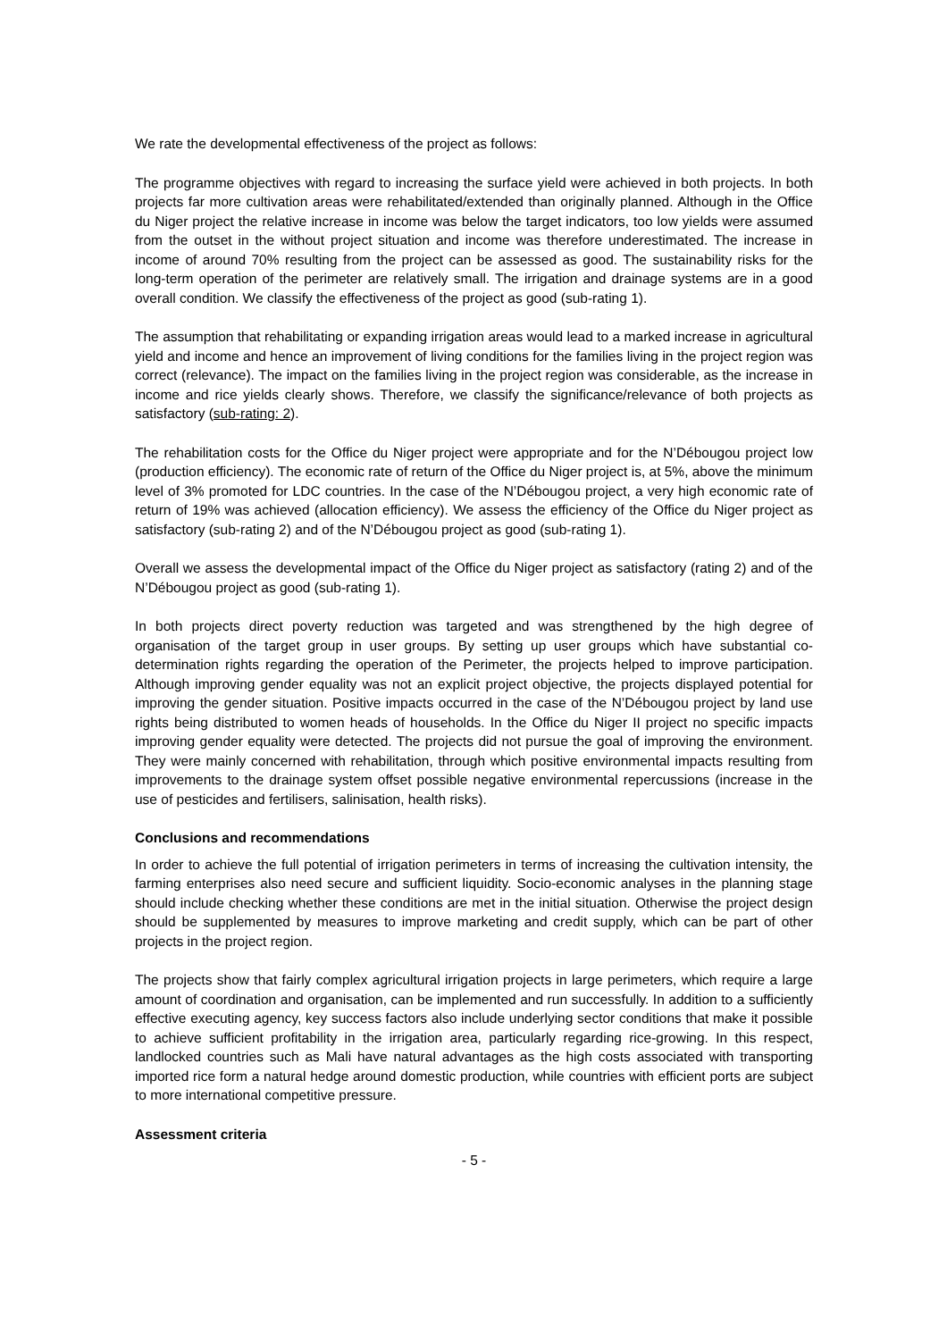We rate the developmental effectiveness of the project as follows:
The programme objectives with regard to increasing the surface yield were achieved in both projects. In both projects far more cultivation areas were rehabilitated/extended than originally planned. Although in the Office du Niger project the relative increase in income was below the target indicators, too low yields were assumed from the outset in the without project situation and income was therefore underestimated. The increase in income of around 70% resulting from the project can be assessed as good. The sustainability risks for the long-term operation of the perimeter are relatively small. The irrigation and drainage systems are in a good overall condition. We classify the effectiveness of the project as good (sub-rating 1).
The assumption that rehabilitating or expanding irrigation areas would lead to a marked increase in agricultural yield and income and hence an improvement of living conditions for the families living in the project region was correct (relevance). The impact on the families living in the project region was considerable, as the increase in income and rice yields clearly shows. Therefore, we classify the significance/relevance of both projects as satisfactory (sub-rating: 2).
The rehabilitation costs for the Office du Niger project were appropriate and for the N’Débougou project low (production efficiency). The economic rate of return of the Office du Niger project is, at 5%, above the minimum level of 3% promoted for LDC countries. In the case of the N’Débougou project, a very high economic rate of return of 19% was achieved (allocation efficiency). We assess the efficiency of the Office du Niger project as satisfactory (sub-rating 2) and of the N’Débougou project as good (sub-rating 1).
Overall we assess the developmental impact of the Office du Niger project as satisfactory (rating 2) and of the N’Débougou project as good (sub-rating 1).
In both projects direct poverty reduction was targeted and was strengthened by the high degree of organisation of the target group in user groups. By setting up user groups which have substantial co-determination rights regarding the operation of the Perimeter, the projects helped to improve participation. Although improving gender equality was not an explicit project objective, the projects displayed potential for improving the gender situation. Positive impacts occurred in the case of the N’Débougou project by land use rights being distributed to women heads of households. In the Office du Niger II project no specific impacts improving gender equality were detected. The projects did not pursue the goal of improving the environment. They were mainly concerned with rehabilitation, through which positive environmental impacts resulting from improvements to the drainage system offset possible negative environmental repercussions (increase in the use of pesticides and fertilisers, salinisation, health risks).
Conclusions and recommendations
In order to achieve the full potential of irrigation perimeters in terms of increasing the cultivation intensity, the farming enterprises also need secure and sufficient liquidity. Socio-economic analyses in the planning stage should include checking whether these conditions are met in the initial situation. Otherwise the project design should be supplemented by measures to improve marketing and credit supply, which can be part of other projects in the project region.
The projects show that fairly complex agricultural irrigation projects in large perimeters, which require a large amount of coordination and organisation, can be implemented and run successfully. In addition to a sufficiently effective executing agency, key success factors also include underlying sector conditions that make it possible to achieve sufficient profitability in the irrigation area, particularly regarding rice-growing. In this respect, landlocked countries such as Mali have natural advantages as the high costs associated with transporting imported rice form a natural hedge around domestic production, while countries with efficient ports are subject to more international competitive pressure.
Assessment criteria
- 5 -